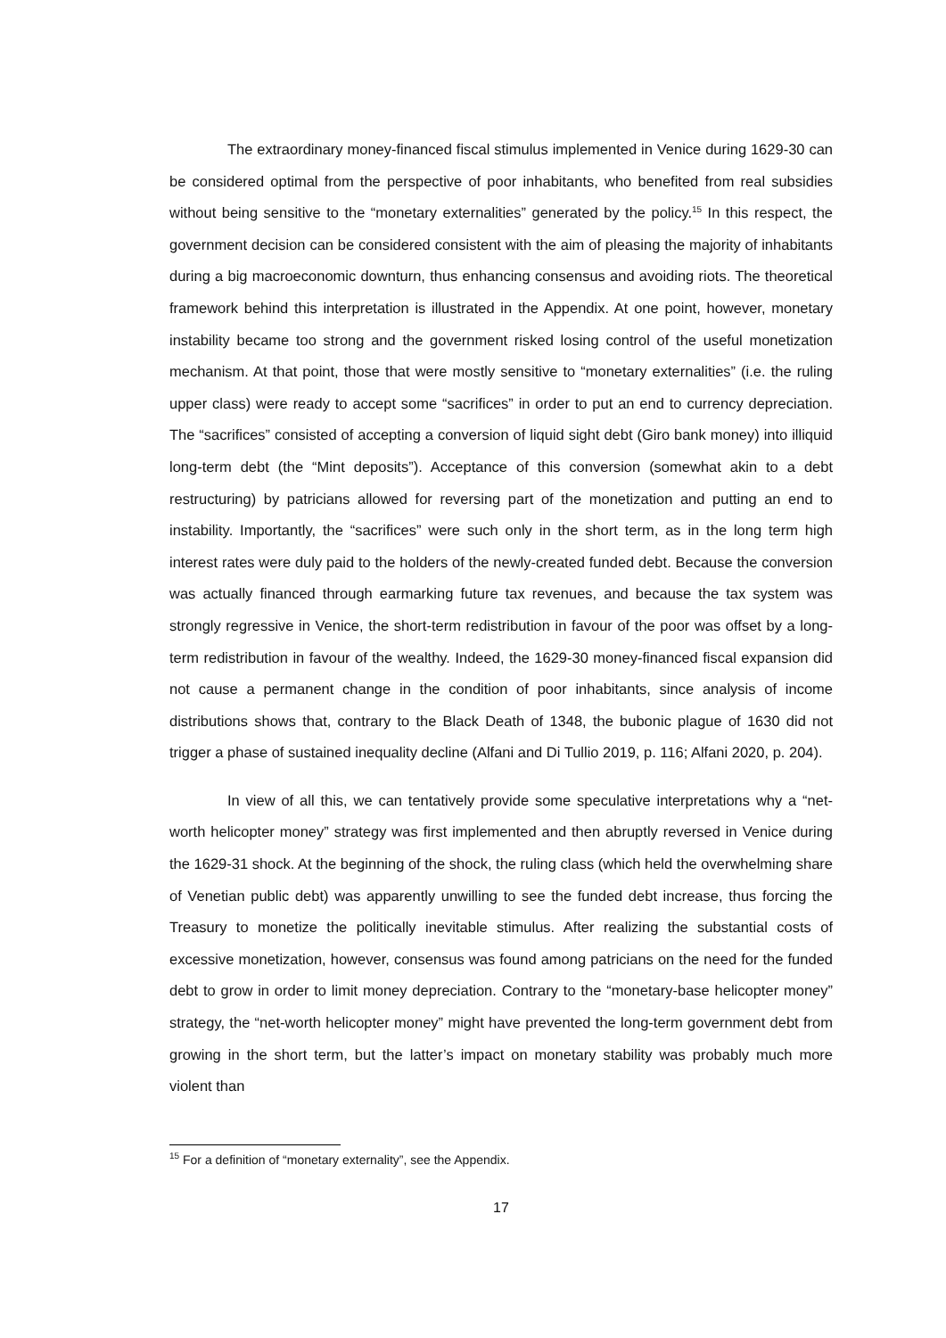The extraordinary money-financed fiscal stimulus implemented in Venice during 1629-30 can be considered optimal from the perspective of poor inhabitants, who benefited from real subsidies without being sensitive to the “monetary externalities” generated by the policy.<sup>15</sup> In this respect, the government decision can be considered consistent with the aim of pleasing the majority of inhabitants during a big macroeconomic downturn, thus enhancing consensus and avoiding riots. The theoretical framework behind this interpretation is illustrated in the Appendix. At one point, however, monetary instability became too strong and the government risked losing control of the useful monetization mechanism. At that point, those that were mostly sensitive to “monetary externalities” (i.e. the ruling upper class) were ready to accept some “sacrifices” in order to put an end to currency depreciation. The “sacrifices” consisted of accepting a conversion of liquid sight debt (Giro bank money) into illiquid long-term debt (the “Mint deposits”). Acceptance of this conversion (somewhat akin to a debt restructuring) by patricians allowed for reversing part of the monetization and putting an end to instability. Importantly, the “sacrifices” were such only in the short term, as in the long term high interest rates were duly paid to the holders of the newly-created funded debt. Because the conversion was actually financed through earmarking future tax revenues, and because the tax system was strongly regressive in Venice, the short-term redistribution in favour of the poor was offset by a long-term redistribution in favour of the wealthy. Indeed, the 1629-30 money-financed fiscal expansion did not cause a permanent change in the condition of poor inhabitants, since analysis of income distributions shows that, contrary to the Black Death of 1348, the bubonic plague of 1630 did not trigger a phase of sustained inequality decline (Alfani and Di Tullio 2019, p. 116; Alfani 2020, p. 204).
In view of all this, we can tentatively provide some speculative interpretations why a “net-worth helicopter money” strategy was first implemented and then abruptly reversed in Venice during the 1629-31 shock. At the beginning of the shock, the ruling class (which held the overwhelming share of Venetian public debt) was apparently unwilling to see the funded debt increase, thus forcing the Treasury to monetize the politically inevitable stimulus. After realizing the substantial costs of excessive monetization, however, consensus was found among patricians on the need for the funded debt to grow in order to limit money depreciation. Contrary to the “monetary-base helicopter money” strategy, the “net-worth helicopter money” might have prevented the long-term government debt from growing in the short term, but the latter’s impact on monetary stability was probably much more violent than
<sup>15</sup> For a definition of “monetary externality”, see the Appendix.
17